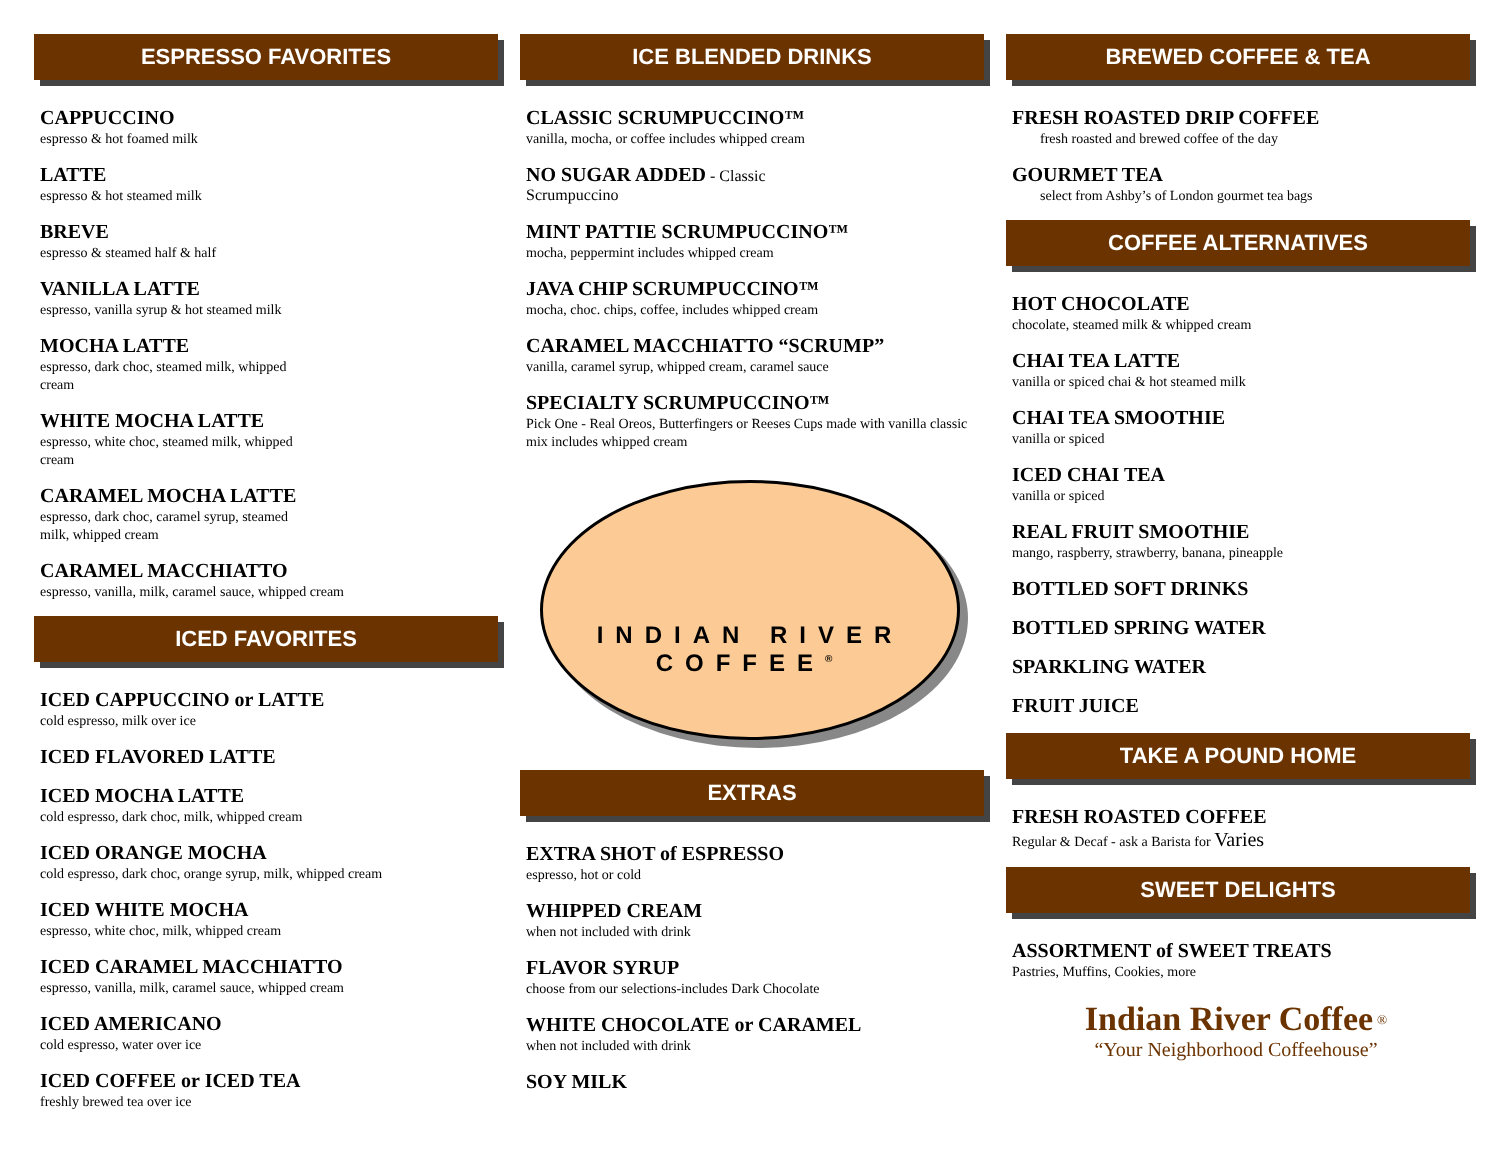ESPRESSO FAVORITES
CAPPUCCINO
espresso & hot foamed milk
LATTE
espresso & hot steamed milk
BREVE
espresso & steamed half & half
VANILLA LATTE
espresso, vanilla syrup & hot steamed milk
MOCHA LATTE
espresso, dark choc, steamed milk, whipped
cream
WHITE MOCHA LATTE
espresso, white choc, steamed milk, whipped
cream
CARAMEL MOCHA LATTE
espresso, dark choc, caramel syrup, steamed
milk, whipped cream
CARAMEL MACCHIATTO
espresso, vanilla, milk, caramel sauce, whipped cream
ICED FAVORITES
ICED CAPPUCCINO or LATTE
cold espresso, milk over ice
ICED FLAVORED LATTE
ICED MOCHA LATTE
cold espresso, dark choc, milk, whipped cream
ICED ORANGE MOCHA
cold espresso, dark choc, orange syrup, milk, whipped cream
ICED WHITE MOCHA
espresso, white choc, milk, whipped cream
ICED CARAMEL MACCHIATTO
espresso, vanilla, milk, caramel sauce, whipped cream
ICED AMERICANO
cold espresso, water over ice
ICED COFFEE or ICED TEA
freshly brewed tea over ice
ICE BLENDED DRINKS
CLASSIC SCRUMPUCCINO™
vanilla, mocha, or coffee includes whipped cream
NO SUGAR ADDED - Classic
Scrumpuccino
MINT PATTIE SCRUMPUCCINO™
mocha, peppermint includes whipped cream
JAVA CHIP SCRUMPUCCINO™
mocha, choc. chips, coffee, includes whipped cream
CARAMEL MACCHIATTO “SCRUMP”
vanilla, caramel syrup, whipped cream, caramel sauce
SPECIALTY SCRUMPUCCINO™
Pick One - Real Oreos, Butterfingers or Reeses Cups made with vanilla classic mix includes whipped cream
INDIAN RIVER
COFFEE<sup>®</sup>
EXTRAS
EXTRA SHOT of ESPRESSO
espresso, hot or cold
WHIPPED CREAM
when not included with drink
FLAVOR SYRUP
choose from our selections-includes Dark Chocolate
WHITE CHOCOLATE or CARAMEL
when not included with drink
SOY MILK
BREWED COFFEE & TEA
FRESH ROASTED DRIP COFFEE
fresh roasted and brewed coffee of the day
GOURMET TEA
select from Ashby’s of London gourmet tea bags
COFFEE ALTERNATIVES
HOT CHOCOLATE
chocolate, steamed milk & whipped cream
CHAI TEA LATTE
vanilla or spiced chai & hot steamed milk
CHAI TEA SMOOTHIE
vanilla or spiced
ICED CHAI TEA
vanilla or spiced
REAL FRUIT SMOOTHIE
mango, raspberry, strawberry, banana, pineapple
BOTTLED SOFT DRINKS
BOTTLED SPRING WATER
SPARKLING WATER
FRUIT JUICE
TAKE A POUND HOME
FRESH ROASTED COFFEE
Regular & Decaf - ask a Barista for Varies
SWEET DELIGHTS
ASSORTMENT of SWEET TREATS
Pastries, Muffins, Cookies, more
Indian River Coffee <sup>®</sup>
“Your Neighborhood Coffeehouse”